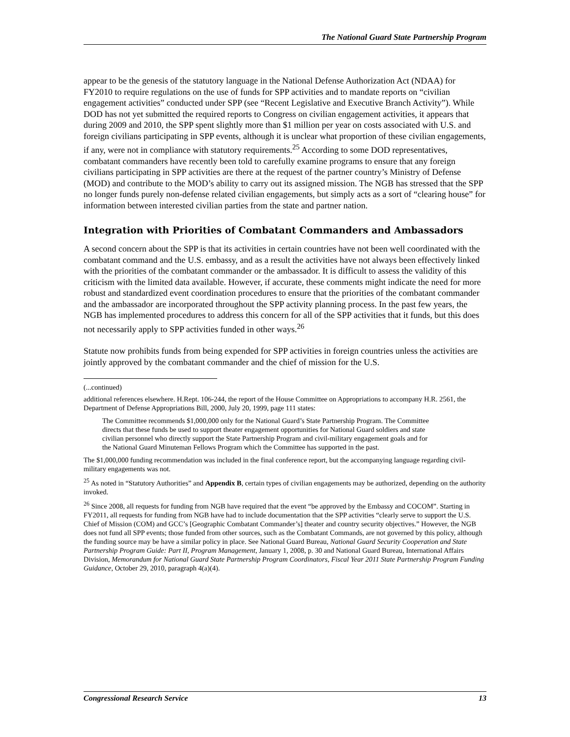The National Guard State Partnership Program
appear to be the genesis of the statutory language in the National Defense Authorization Act (NDAA) for FY2010 to require regulations on the use of funds for SPP activities and to mandate reports on “civilian engagement activities” conducted under SPP (see “Recent Legislative and Executive Branch Activity”). While DOD has not yet submitted the required reports to Congress on civilian engagement activities, it appears that during 2009 and 2010, the SPP spent slightly more than $1 million per year on costs associated with U.S. and foreign civilians participating in SPP events, although it is unclear what proportion of these civilian engagements, if any, were not in compliance with statutory requirements.<sup>25</sup> According to some DOD representatives, combatant commanders have recently been told to carefully examine programs to ensure that any foreign civilians participating in SPP activities are there at the request of the partner country’s Ministry of Defense (MOD) and contribute to the MOD’s ability to carry out its assigned mission. The NGB has stressed that the SPP no longer funds purely non-defense related civilian engagements, but simply acts as a sort of “clearing house” for information between interested civilian parties from the state and partner nation.
Integration with Priorities of Combatant Commanders and Ambassadors
A second concern about the SPP is that its activities in certain countries have not been well coordinated with the combatant command and the U.S. embassy, and as a result the activities have not always been effectively linked with the priorities of the combatant commander or the ambassador. It is difficult to assess the validity of this criticism with the limited data available. However, if accurate, these comments might indicate the need for more robust and standardized event coordination procedures to ensure that the priorities of the combatant commander and the ambassador are incorporated throughout the SPP activity planning process. In the past few years, the NGB has implemented procedures to address this concern for all of the SPP activities that it funds, but this does not necessarily apply to SPP activities funded in other ways.<sup>26</sup>
Statute now prohibits funds from being expended for SPP activities in foreign countries unless the activities are jointly approved by the combatant commander and the chief of mission for the U.S.
(...continued)
additional references elsewhere. H.Rept. 106-244, the report of the House Committee on Appropriations to accompany H.R. 2561, the Department of Defense Appropriations Bill, 2000, July 20, 1999, page 111 states:
The Committee recommends $1,000,000 only for the National Guard’s State Partnership Program. The Committee directs that these funds be used to support theater engagement opportunities for National Guard soldiers and state civilian personnel who directly support the State Partnership Program and civil-military engagement goals and for the National Guard Minuteman Fellows Program which the Committee has supported in the past.
The $1,000,000 funding recommendation was included in the final conference report, but the accompanying language regarding civil-military engagements was not.
<sup>25</sup> As noted in “Statutory Authorities” and Appendix B, certain types of civilian engagements may be authorized, depending on the authority invoked.
<sup>26</sup> Since 2008, all requests for funding from NGB have required that the event “be approved by the Embassy and COCOM”. Starting in FY2011, all requests for funding from NGB have had to include documentation that the SPP activities “clearly serve to support the U.S. Chief of Mission (COM) and GCC’s [Geographic Combatant Commander’s] theater and country security objectives.” However, the NGB does not fund all SPP events; those funded from other sources, such as the Combatant Commands, are not governed by this policy, although the funding source may be have a similar policy in place. See National Guard Bureau, National Guard Security Cooperation and State Partnership Program Guide: Part II, Program Management, January 1, 2008, p. 30 and National Guard Bureau, International Affairs Division, Memorandum for National Guard State Partnership Program Coordinators, Fiscal Year 2011 State Partnership Program Funding Guidance, October 29, 2010, paragraph 4(a)(4).
Congressional Research Service 13